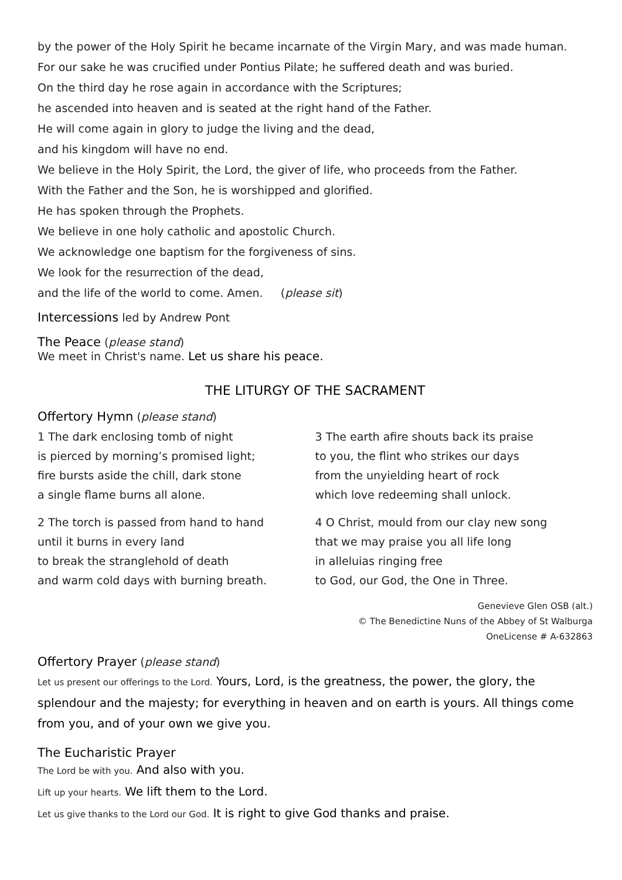by the power of the Holy Spirit he became incarnate of the Virgin Mary, and was made human.
For our sake he was crucified under Pontius Pilate; he suffered death and was buried.
On the third day he rose again in accordance with the Scriptures;
he ascended into heaven and is seated at the right hand of the Father.
He will come again in glory to judge the living and the dead,
and his kingdom will have no end.
We believe in the Holy Spirit, the Lord, the giver of life, who proceeds from the Father.
With the Father and the Son, he is worshipped and glorified.
He has spoken through the Prophets.
We believe in one holy catholic and apostolic Church.
We acknowledge one baptism for the forgiveness of sins.
We look for the resurrection of the dead,
and the life of the world to come. Amen. (please sit)
Intercessions led by Andrew Pont
The Peace (please stand)
We meet in Christ's name. Let us share his peace.
THE LITURGY OF THE SACRAMENT
Offertory Hymn (please stand)
1 The dark enclosing tomb of night
is pierced by morning’s promised light;
fire bursts aside the chill, dark stone
a single flame burns all alone.
2 The torch is passed from hand to hand
until it burns in every land
to break the stranglehold of death
and warm cold days with burning breath.
3 The earth afire shouts back its praise
to you, the flint who strikes our days
from the unyielding heart of rock
which love redeeming shall unlock.
4 O Christ, mould from our clay new song
that we may praise you all life long
in alleluias ringing free
to God, our God, the One in Three.
Genevieve Glen OSB (alt.)
© The Benedictine Nuns of the Abbey of St Walburga
OneLicense # A-632863
Offertory Prayer (please stand)
Let us present our offerings to the Lord. Yours, Lord, is the greatness, the power, the glory, the splendour and the majesty; for everything in heaven and on earth is yours. All things come from you, and of your own we give you.
The Eucharistic Prayer
The Lord be with you. And also with you.
Lift up your hearts. We lift them to the Lord.
Let us give thanks to the Lord our God. It is right to give God thanks and praise.